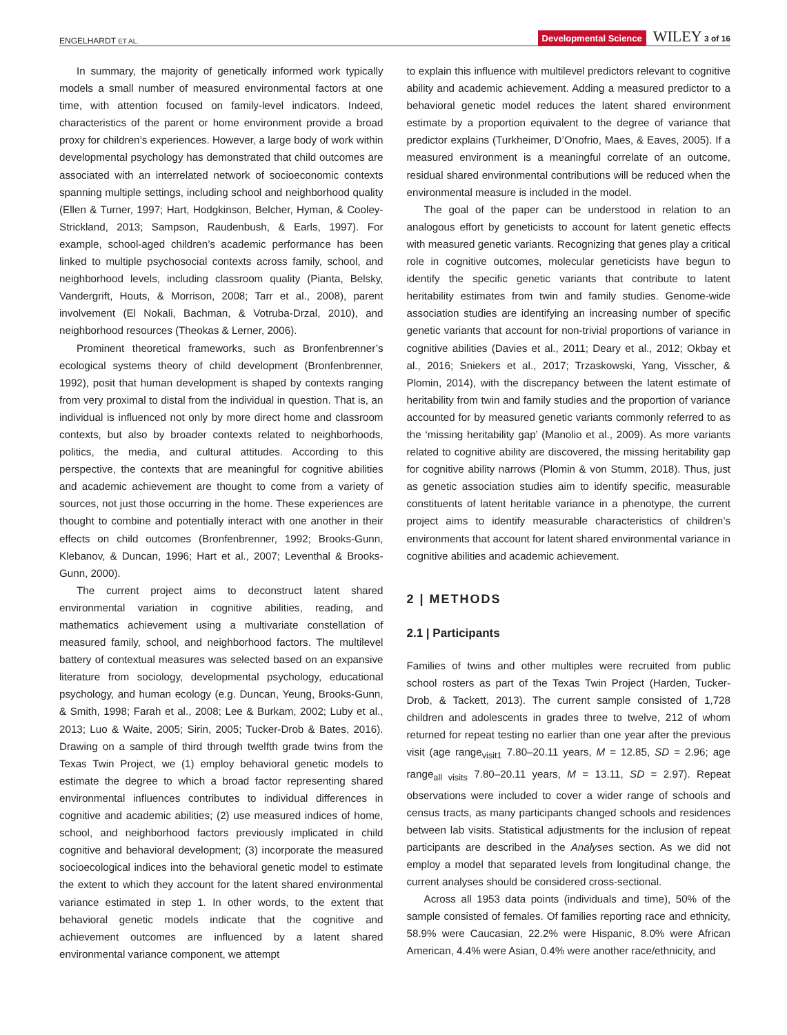ENGELHARDT ET AL. Developmental Science WILEY 3 of 16
In summary, the majority of genetically informed work typically models a small number of measured environmental factors at one time, with attention focused on family-level indicators. Indeed, characteristics of the parent or home environment provide a broad proxy for children’s experiences. However, a large body of work within developmental psychology has demonstrated that child outcomes are associated with an interrelated network of socioeconomic contexts spanning multiple settings, including school and neighborhood quality (Ellen & Turner, 1997; Hart, Hodgkinson, Belcher, Hyman, & Cooley-Strickland, 2013; Sampson, Raudenbush, & Earls, 1997). For example, school-aged children’s academic performance has been linked to multiple psychosocial contexts across family, school, and neighborhood levels, including classroom quality (Pianta, Belsky, Vandergrift, Houts, & Morrison, 2008; Tarr et al., 2008), parent involvement (El Nokali, Bachman, & Votruba-Drzal, 2010), and neighborhood resources (Theokas & Lerner, 2006).
Prominent theoretical frameworks, such as Bronfenbrenner’s ecological systems theory of child development (Bronfenbrenner, 1992), posit that human development is shaped by contexts ranging from very proximal to distal from the individual in question. That is, an individual is influenced not only by more direct home and classroom contexts, but also by broader contexts related to neighborhoods, politics, the media, and cultural attitudes. According to this perspective, the contexts that are meaningful for cognitive abilities and academic achievement are thought to come from a variety of sources, not just those occurring in the home. These experiences are thought to combine and potentially interact with one another in their effects on child outcomes (Bronfenbrenner, 1992; Brooks-Gunn, Klebanov, & Duncan, 1996; Hart et al., 2007; Leventhal & Brooks-Gunn, 2000).
The current project aims to deconstruct latent shared environmental variation in cognitive abilities, reading, and mathematics achievement using a multivariate constellation of measured family, school, and neighborhood factors. The multilevel battery of contextual measures was selected based on an expansive literature from sociology, developmental psychology, educational psychology, and human ecology (e.g. Duncan, Yeung, Brooks-Gunn, & Smith, 1998; Farah et al., 2008; Lee & Burkam, 2002; Luby et al., 2013; Luo & Waite, 2005; Sirin, 2005; Tucker-Drob & Bates, 2016). Drawing on a sample of third through twelfth grade twins from the Texas Twin Project, we (1) employ behavioral genetic models to estimate the degree to which a broad factor representing shared environmental influences contributes to individual differences in cognitive and academic abilities; (2) use measured indices of home, school, and neighborhood factors previously implicated in child cognitive and behavioral development; (3) incorporate the measured socioecological indices into the behavioral genetic model to estimate the extent to which they account for the latent shared environmental variance estimated in step 1. In other words, to the extent that behavioral genetic models indicate that the cognitive and achievement outcomes are influenced by a latent shared environmental variance component, we attempt
to explain this influence with multilevel predictors relevant to cognitive ability and academic achievement. Adding a measured predictor to a behavioral genetic model reduces the latent shared environment estimate by a proportion equivalent to the degree of variance that predictor explains (Turkheimer, D’Onofrio, Maes, & Eaves, 2005). If a measured environment is a meaningful correlate of an outcome, residual shared environmental contributions will be reduced when the environmental measure is included in the model.
The goal of the paper can be understood in relation to an analogous effort by geneticists to account for latent genetic effects with measured genetic variants. Recognizing that genes play a critical role in cognitive outcomes, molecular geneticists have begun to identify the specific genetic variants that contribute to latent heritability estimates from twin and family studies. Genome-wide association studies are identifying an increasing number of specific genetic variants that account for non-trivial proportions of variance in cognitive abilities (Davies et al., 2011; Deary et al., 2012; Okbay et al., 2016; Sniekers et al., 2017; Trzaskowski, Yang, Visscher, & Plomin, 2014), with the discrepancy between the latent estimate of heritability from twin and family studies and the proportion of variance accounted for by measured genetic variants commonly referred to as the ‘missing heritability gap’ (Manolio et al., 2009). As more variants related to cognitive ability are discovered, the missing heritability gap for cognitive ability narrows (Plomin & von Stumm, 2018). Thus, just as genetic association studies aim to identify specific, measurable constituents of latent heritable variance in a phenotype, the current project aims to identify measurable characteristics of children’s environments that account for latent shared environmental variance in cognitive abilities and academic achievement.
2 | METHODS
2.1 | Participants
Families of twins and other multiples were recruited from public school rosters as part of the Texas Twin Project (Harden, Tucker-Drob, & Tackett, 2013). The current sample consisted of 1,728 children and adolescents in grades three to twelve, 212 of whom returned for repeat testing no earlier than one year after the previous visit (age range<sub>visit1</sub> 7.80–20.11 years, M = 12.85, SD = 2.96; age range<sub>all visits</sub> 7.80–20.11 years, M = 13.11, SD = 2.97). Repeat observations were included to cover a wider range of schools and census tracts, as many participants changed schools and residences between lab visits. Statistical adjustments for the inclusion of repeat participants are described in the Analyses section. As we did not employ a model that separated levels from longitudinal change, the current analyses should be considered cross-sectional.
Across all 1953 data points (individuals and time), 50% of the sample consisted of females. Of families reporting race and ethnicity, 58.9% were Caucasian, 22.2% were Hispanic, 8.0% were African American, 4.4% were Asian, 0.4% were another race/ethnicity, and